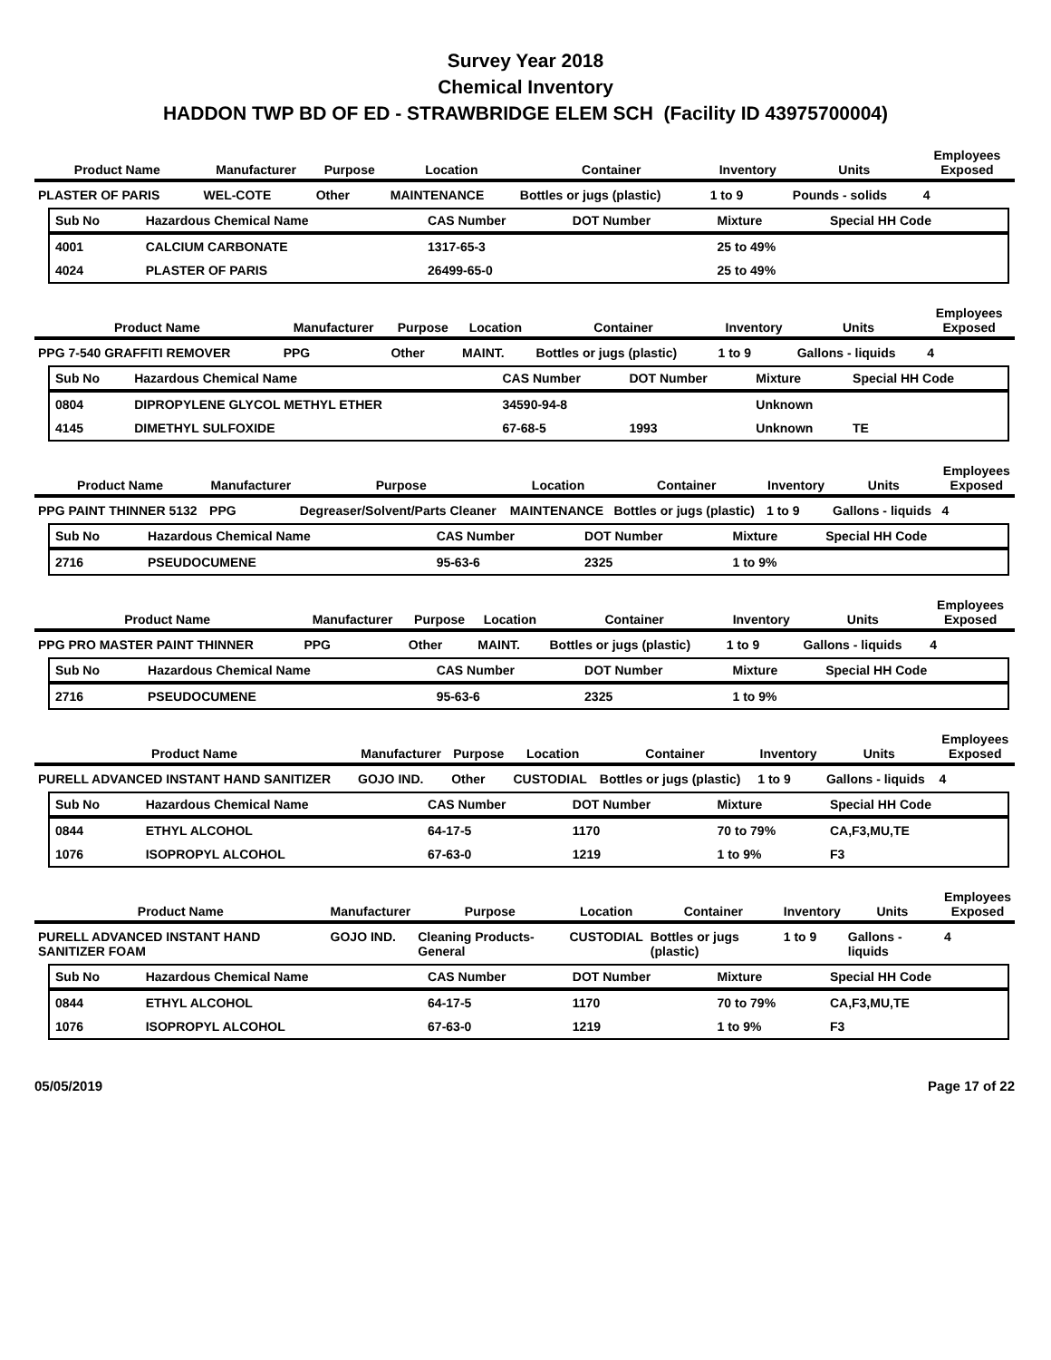Survey Year 2018
Chemical Inventory
HADDON TWP BD OF ED - STRAWBRIDGE ELEM SCH (Facility ID 43975700004)
| Product Name | Manufacturer | Purpose | Location | Container | Inventory | Units | Employees Exposed |
| --- | --- | --- | --- | --- | --- | --- | --- |
| PLASTER OF PARIS | WEL-COTE | Other | MAINTENANCE | Bottles or jugs (plastic) | 1 to 9 | Pounds - solids | 4 |
| Sub No | Hazardous Chemical Name | CAS Number | DOT Number | Mixture | Special HH Code |
| --- | --- | --- | --- | --- | --- |
| 4001 | CALCIUM CARBONATE | 1317-65-3 | | 25 to 49% | |
| 4024 | PLASTER OF PARIS | 26499-65-0 | | 25 to 49% | |
| Product Name | Manufacturer | Purpose | Location | Container | Inventory | Units | Employees Exposed |
| --- | --- | --- | --- | --- | --- | --- | --- |
| PPG 7-540 GRAFFITI REMOVER | PPG | Other | MAINT. | Bottles or jugs (plastic) | 1 to 9 | Gallons - liquids | 4 |
| Sub No | Hazardous Chemical Name | CAS Number | DOT Number | Mixture | Special HH Code |
| --- | --- | --- | --- | --- | --- |
| 0804 | DIPROPYLENE GLYCOL METHYL ETHER | 34590-94-8 | | Unknown | |
| 4145 | DIMETHYL SULFOXIDE | 67-68-5 | 1993 | Unknown | TE |
| Product Name | Manufacturer | Purpose | Location | Container | Inventory | Units | Employees Exposed |
| --- | --- | --- | --- | --- | --- | --- | --- |
| PPG PAINT THINNER 5132 | PPG | Degreaser/Solvent/Parts Cleaner | MAINTENANCE | Bottles or jugs (plastic) | 1 to 9 | Gallons - liquids | 4 |
| Sub No | Hazardous Chemical Name | CAS Number | DOT Number | Mixture | Special HH Code |
| --- | --- | --- | --- | --- | --- |
| 2716 | PSEUDOCUMENE | 95-63-6 | 2325 | 1 to 9% | |
| Product Name | Manufacturer | Purpose | Location | Container | Inventory | Units | Employees Exposed |
| --- | --- | --- | --- | --- | --- | --- | --- |
| PPG PRO MASTER PAINT THINNER | PPG | Other | MAINT. | Bottles or jugs (plastic) | 1 to 9 | Gallons - liquids | 4 |
| Sub No | Hazardous Chemical Name | CAS Number | DOT Number | Mixture | Special HH Code |
| --- | --- | --- | --- | --- | --- |
| 2716 | PSEUDOCUMENE | 95-63-6 | 2325 | 1 to 9% | |
| Product Name | Manufacturer | Purpose | Location | Container | Inventory | Units | Employees Exposed |
| --- | --- | --- | --- | --- | --- | --- | --- |
| PURELL ADVANCED INSTANT HAND SANITIZER | GOJO IND. | Other | CUSTODIAL | Bottles or jugs (plastic) | 1 to 9 | Gallons - liquids | 4 |
| Sub No | Hazardous Chemical Name | CAS Number | DOT Number | Mixture | Special HH Code |
| --- | --- | --- | --- | --- | --- |
| 0844 | ETHYL ALCOHOL | 64-17-5 | 1170 | 70 to 79% | CA,F3,MU,TE |
| 1076 | ISOPROPYL ALCOHOL | 67-63-0 | 1219 | 1 to 9% | F3 |
| Product Name | Manufacturer | Purpose | Location | Container | Inventory | Units | Employees Exposed |
| --- | --- | --- | --- | --- | --- | --- | --- |
| PURELL ADVANCED INSTANT HAND SANITIZER FOAM | GOJO IND. | Cleaning Products-General | CUSTODIAL | Bottles or jugs (plastic) | 1 to 9 | Gallons - liquids | 4 |
| Sub No | Hazardous Chemical Name | CAS Number | DOT Number | Mixture | Special HH Code |
| --- | --- | --- | --- | --- | --- |
| 0844 | ETHYL ALCOHOL | 64-17-5 | 1170 | 70 to 79% | CA,F3,MU,TE |
| 1076 | ISOPROPYL ALCOHOL | 67-63-0 | 1219 | 1 to 9% | F3 |
05/05/2019 Page 17 of 22